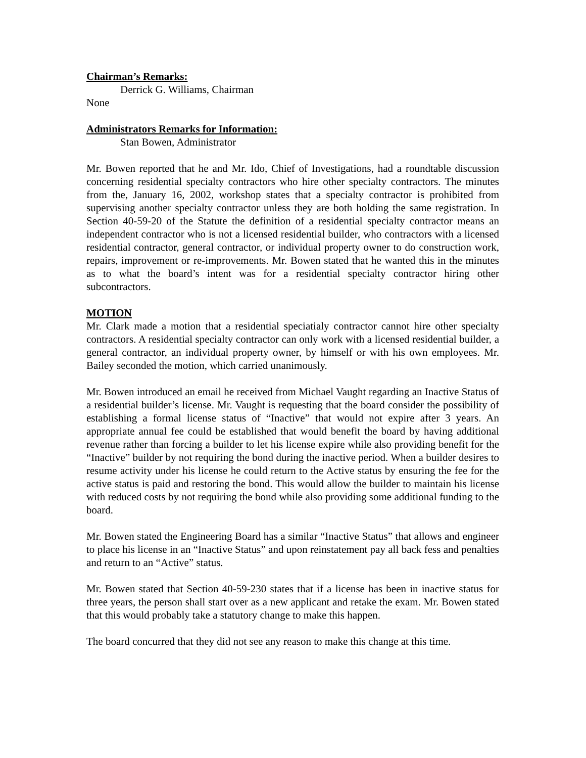Chairman’s Remarks:
Derrick G. Williams, Chairman
None
Administrators Remarks for Information:
Stan Bowen, Administrator
Mr. Bowen reported that he and Mr. Ido, Chief of Investigations, had a roundtable discussion concerning residential specialty contractors who hire other specialty contractors. The minutes from the, January 16, 2002, workshop states that a specialty contractor is prohibited from supervising another specialty contractor unless they are both holding the same registration. In Section 40-59-20 of the Statute the definition of a residential specialty contractor means an independent contractor who is not a licensed residential builder, who contractors with a licensed residential contractor, general contractor, or individual property owner to do construction work, repairs, improvement or re-improvements. Mr. Bowen stated that he wanted this in the minutes as to what the board’s intent was for a residential specialty contractor hiring other subcontractors.
MOTION
Mr. Clark made a motion that a residential speciatialy contractor cannot hire other specialty contractors. A residential specialty contractor can only work with a licensed residential builder, a general contractor, an individual property owner, by himself or with his own employees. Mr. Bailey seconded the motion, which carried unanimously.
Mr. Bowen introduced an email he received from Michael Vaught regarding an Inactive Status of a residential builder’s license. Mr. Vaught is requesting that the board consider the possibility of establishing a formal license status of “Inactive” that would not expire after 3 years. An appropriate annual fee could be established that would benefit the board by having additional revenue rather than forcing a builder to let his license expire while also providing benefit for the “Inactive” builder by not requiring the bond during the inactive period. When a builder desires to resume activity under his license he could return to the Active status by ensuring the fee for the active status is paid and restoring the bond. This would allow the builder to maintain his license with reduced costs by not requiring the bond while also providing some additional funding to the board.
Mr. Bowen stated the Engineering Board has a similar “Inactive Status” that allows and engineer to place his license in an “Inactive Status” and upon reinstatement pay all back fess and penalties and return to an “Active” status.
Mr. Bowen stated that Section 40-59-230 states that if a license has been in inactive status for three years, the person shall start over as a new applicant and retake the exam. Mr. Bowen stated that this would probably take a statutory change to make this happen.
The board concurred that they did not see any reason to make this change at this time.